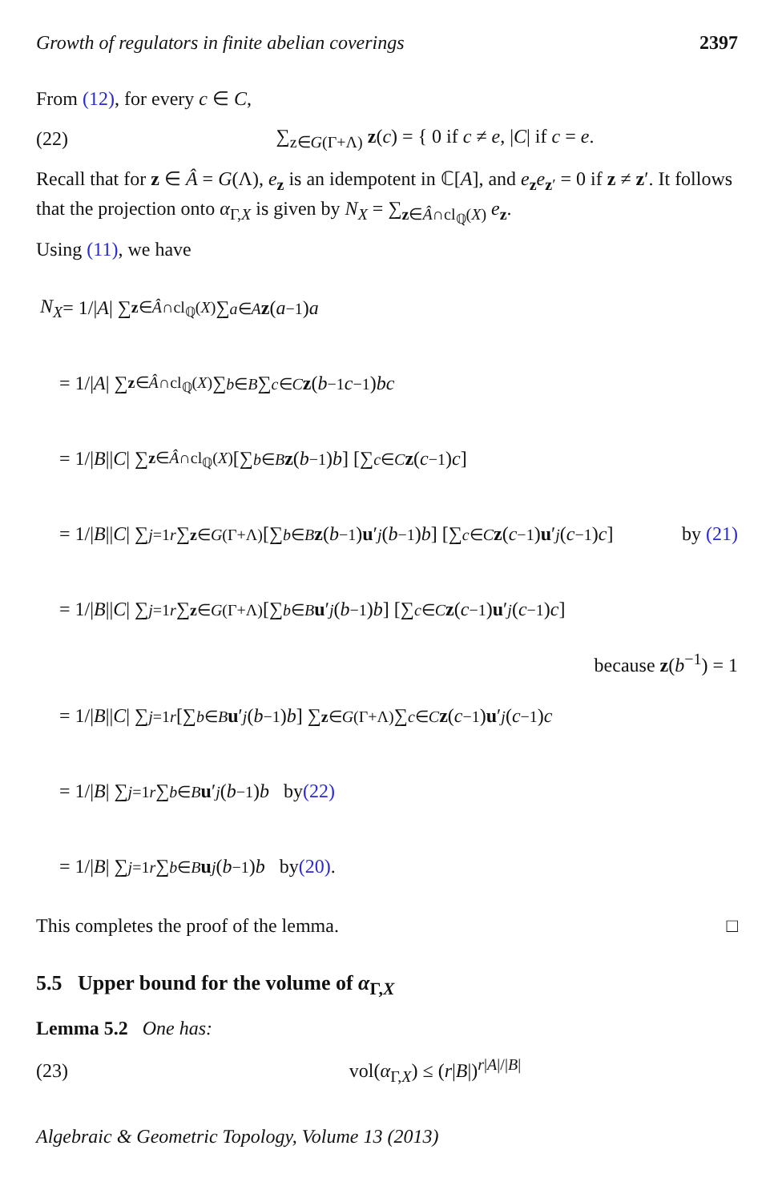Growth of regulators in finite abelian coverings 2397
From (12), for every c ∈ C,
(22) ∑<sub>z∈G(Γ+Λ)</sub> z(c) = { 0 if c ≠ e, |C| if c = e.
Recall that for z ∈ Â = G(Λ), e<sub>z</sub> is an idempotent in ℂ[A], and e<sub>z</sub>e<sub>z′</sub> = 0 if z ≠ z′. It follows that the projection onto α<sub>Γ,X</sub> is given by N<sub>X</sub> = ∑<sub>z∈Â∩cl<sub>ℚ</sub>(X)</sub> e<sub>z</sub>.
Using (11), we have
N<sub>X</sub> = 1/| A | ∑<sub>z∈Â∩cl<sub>ℚ</sub>(X)</sub> ∑<sub>a∈A</sub> z (a<sup>−1</sup>) a
= 1/| A | ∑<sub>z∈Â∩cl<sub>ℚ</sub>(X)</sub> ∑<sub>b∈B</sub> ∑<sub>c∈C</sub> z (b<sup>−1</sup> c<sup>−1</sup>) bc
= 1/| B || C | ∑<sub>z∈Â∩cl<sub>ℚ</sub>(X)</sub> [∑<sub>b∈B</sub> z (b<sup>−1</sup>) b] [∑<sub>c∈C</sub> z (c<sup>−1</sup>) c]
= 1/| B || C | ∑<sub>j=1</sub><sup>r</sup> ∑<sub>z∈G(Γ+Λ)</sub> [∑<sub>b∈B</sub> z (b<sup>−1</sup>) u ′<sub>j</sub> (b<sup>−1</sup>) b] [∑<sub>c∈C</sub> z (c<sup>−1</sup>) u ′<sub>j</sub> (c<sup>−1</sup>) c] by (21)
= 1/| B || C | ∑<sub>j=1</sub><sup>r</sup> ∑<sub>z∈G(Γ+Λ)</sub> [∑<sub>b∈B</sub> u ′<sub>j</sub> (b<sup>−1</sup>) b] [∑<sub>c∈C</sub> z (c<sup>−1</sup>) u ′<sub>j</sub> (c<sup>−1</sup>) c]
because z(b<sup>−1</sup>) = 1
= 1/| B || C | ∑<sub>j=1</sub><sup>r</sup> [∑<sub>b∈B</sub> u ′<sub>j</sub> (b<sup>−1</sup>) b] ∑<sub>z∈G(Γ+Λ)</sub> ∑<sub>c∈C</sub> z (c<sup>−1</sup>) u ′<sub>j</sub> (c<sup>−1</sup>) c
= 1/| B | ∑<sub>j=1</sub><sup>r</sup> ∑<sub>b∈B</sub> u ′<sub>j</sub> (b<sup>−1</sup>) b by (22)
= 1/| B | ∑<sub>j=1</sub><sup>r</sup> ∑<sub>b∈B</sub> u<sub>j</sub> (b<sup>−1</sup>) b by (20).
This completes the proof of the lemma. □
5.5 Upper bound for the volume of α<sub>Γ,X</sub>
Lemma 5.2 One has:
(23) vol(α<sub>Γ,X</sub>) ≤ (r|B|)<sup>r|A|/|B|</sup>
Algebraic & Geometric Topology, Volume 13 (2013)